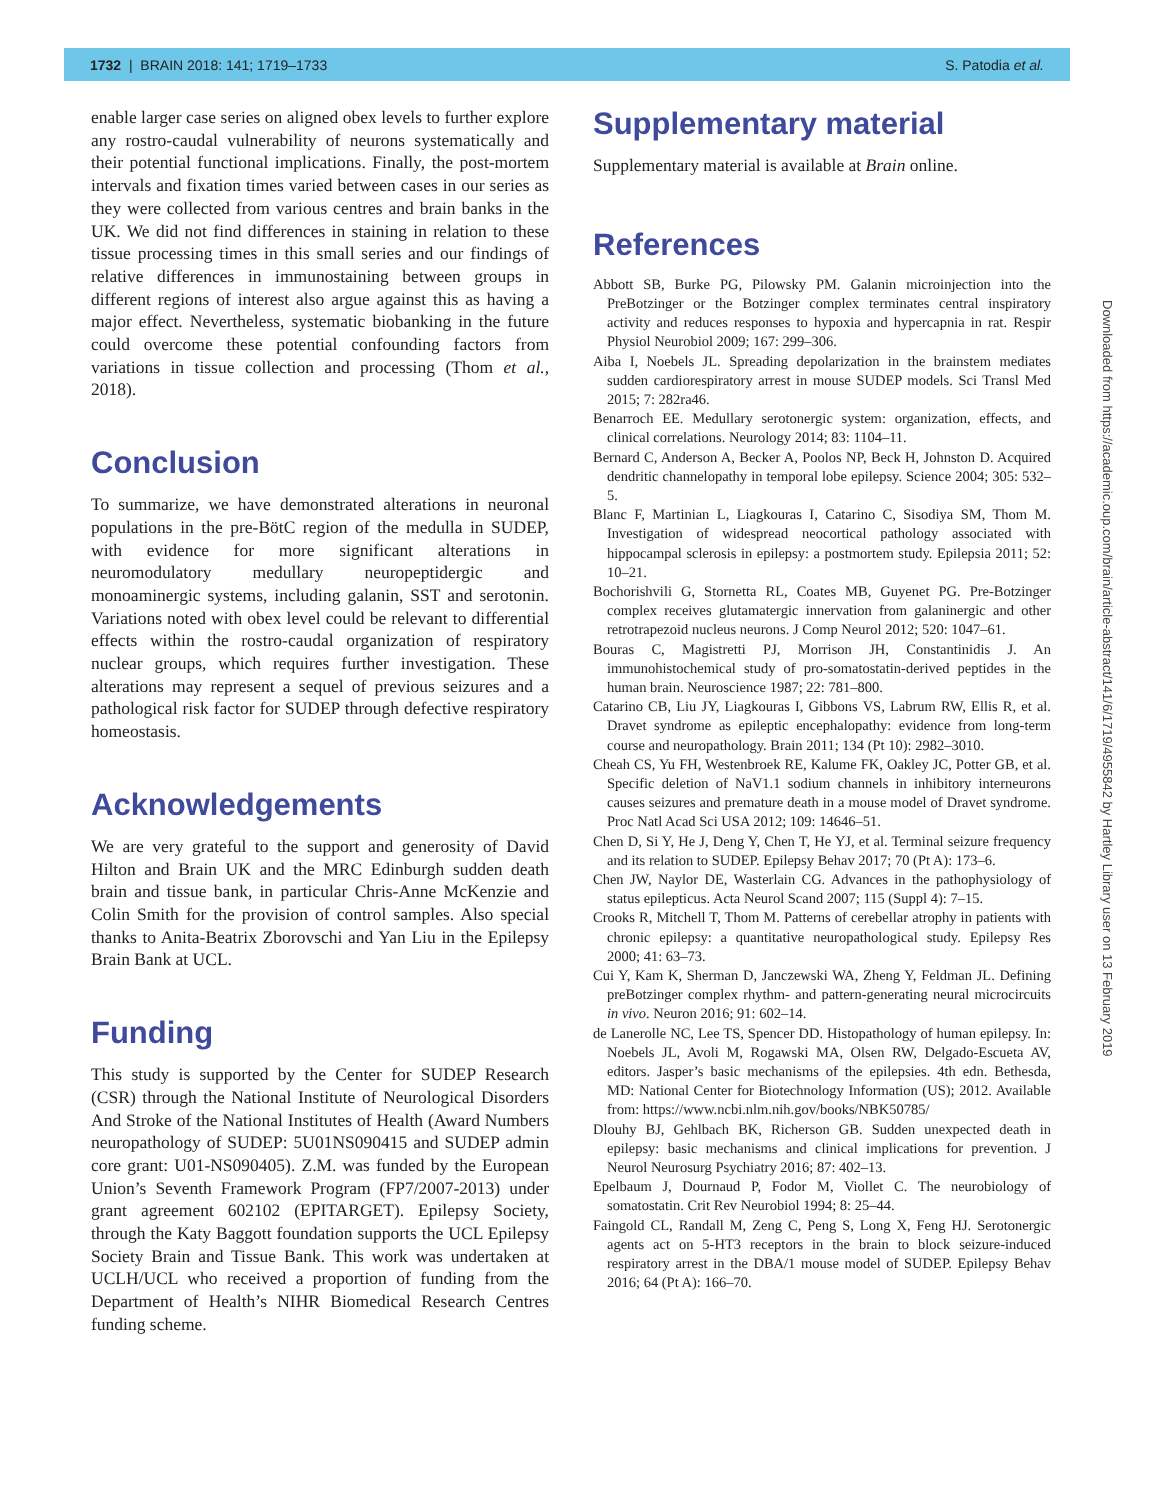1732 | BRAIN 2018: 141; 1719–1733 S. Patodia et al.
enable larger case series on aligned obex levels to further explore any rostro-caudal vulnerability of neurons systematically and their potential functional implications. Finally, the post-mortem intervals and fixation times varied between cases in our series as they were collected from various centres and brain banks in the UK. We did not find differences in staining in relation to these tissue processing times in this small series and our findings of relative differences in immunostaining between groups in different regions of interest also argue against this as having a major effect. Nevertheless, systematic biobanking in the future could overcome these potential confounding factors from variations in tissue collection and processing (Thom et al., 2018).
Conclusion
To summarize, we have demonstrated alterations in neuronal populations in the pre-BötC region of the medulla in SUDEP, with evidence for more significant alterations in neuromodulatory medullary neuropeptidergic and monoaminergic systems, including galanin, SST and serotonin. Variations noted with obex level could be relevant to differential effects within the rostro-caudal organization of respiratory nuclear groups, which requires further investigation. These alterations may represent a sequel of previous seizures and a pathological risk factor for SUDEP through defective respiratory homeostasis.
Acknowledgements
We are very grateful to the support and generosity of David Hilton and Brain UK and the MRC Edinburgh sudden death brain and tissue bank, in particular Chris-Anne McKenzie and Colin Smith for the provision of control samples. Also special thanks to Anita-Beatrix Zborovschi and Yan Liu in the Epilepsy Brain Bank at UCL.
Funding
This study is supported by the Center for SUDEP Research (CSR) through the National Institute of Neurological Disorders And Stroke of the National Institutes of Health (Award Numbers neuropathology of SUDEP: 5U01NS090415 and SUDEP admin core grant: U01-NS090405). Z.M. was funded by the European Union’s Seventh Framework Program (FP7/2007-2013) under grant agreement 602102 (EPITARGET). Epilepsy Society, through the Katy Baggott foundation supports the UCL Epilepsy Society Brain and Tissue Bank. This work was undertaken at UCLH/UCL who received a proportion of funding from the Department of Health’s NIHR Biomedical Research Centres funding scheme.
Supplementary material
Supplementary material is available at Brain online.
References
Abbott SB, Burke PG, Pilowsky PM. Galanin microinjection into the PreBotzinger or the Botzinger complex terminates central inspiratory activity and reduces responses to hypoxia and hypercapnia in rat. Respir Physiol Neurobiol 2009; 167: 299–306.
Aiba I, Noebels JL. Spreading depolarization in the brainstem mediates sudden cardiorespiratory arrest in mouse SUDEP models. Sci Transl Med 2015; 7: 282ra46.
Benarroch EE. Medullary serotonergic system: organization, effects, and clinical correlations. Neurology 2014; 83: 1104–11.
Bernard C, Anderson A, Becker A, Poolos NP, Beck H, Johnston D. Acquired dendritic channelopathy in temporal lobe epilepsy. Science 2004; 305: 532–5.
Blanc F, Martinian L, Liagkouras I, Catarino C, Sisodiya SM, Thom M. Investigation of widespread neocortical pathology associated with hippocampal sclerosis in epilepsy: a postmortem study. Epilepsia 2011; 52: 10–21.
Bochorishvili G, Stornetta RL, Coates MB, Guyenet PG. Pre-Botzinger complex receives glutamatergic innervation from galaninergic and other retrotrapezoid nucleus neurons. J Comp Neurol 2012; 520: 1047–61.
Bouras C, Magistretti PJ, Morrison JH, Constantinidis J. An immunohistochemical study of pro-somatostatin-derived peptides in the human brain. Neuroscience 1987; 22: 781–800.
Catarino CB, Liu JY, Liagkouras I, Gibbons VS, Labrum RW, Ellis R, et al. Dravet syndrome as epileptic encephalopathy: evidence from long-term course and neuropathology. Brain 2011; 134 (Pt 10): 2982–3010.
Cheah CS, Yu FH, Westenbroek RE, Kalume FK, Oakley JC, Potter GB, et al. Specific deletion of NaV1.1 sodium channels in inhibitory interneurons causes seizures and premature death in a mouse model of Dravet syndrome. Proc Natl Acad Sci USA 2012; 109: 14646–51.
Chen D, Si Y, He J, Deng Y, Chen T, He YJ, et al. Terminal seizure frequency and its relation to SUDEP. Epilepsy Behav 2017; 70 (Pt A): 173–6.
Chen JW, Naylor DE, Wasterlain CG. Advances in the pathophysiology of status epilepticus. Acta Neurol Scand 2007; 115 (Suppl 4): 7–15.
Crooks R, Mitchell T, Thom M. Patterns of cerebellar atrophy in patients with chronic epilepsy: a quantitative neuropathological study. Epilepsy Res 2000; 41: 63–73.
Cui Y, Kam K, Sherman D, Janczewski WA, Zheng Y, Feldman JL. Defining preBotzinger complex rhythm- and pattern-generating neural microcircuits in vivo. Neuron 2016; 91: 602–14.
de Lanerolle NC, Lee TS, Spencer DD. Histopathology of human epilepsy. In: Noebels JL, Avoli M, Rogawski MA, Olsen RW, Delgado-Escueta AV, editors. Jasper’s basic mechanisms of the epilepsies. 4th edn. Bethesda, MD: National Center for Biotechnology Information (US); 2012. Available from: https://www.ncbi.nlm.nih.gov/books/NBK50785/
Dlouhy BJ, Gehlbach BK, Richerson GB. Sudden unexpected death in epilepsy: basic mechanisms and clinical implications for prevention. J Neurol Neurosurg Psychiatry 2016; 87: 402–13.
Epelbaum J, Dournaud P, Fodor M, Viollet C. The neurobiology of somatostatin. Crit Rev Neurobiol 1994; 8: 25–44.
Faingold CL, Randall M, Zeng C, Peng S, Long X, Feng HJ. Serotonergic agents act on 5-HT3 receptors in the brain to block seizure-induced respiratory arrest in the DBA/1 mouse model of SUDEP. Epilepsy Behav 2016; 64 (Pt A): 166–70.
Downloaded from https://academic.oup.com/brain/article-abstract/141/6/1719/4955842 by Hartley Library user on 13 February 2019